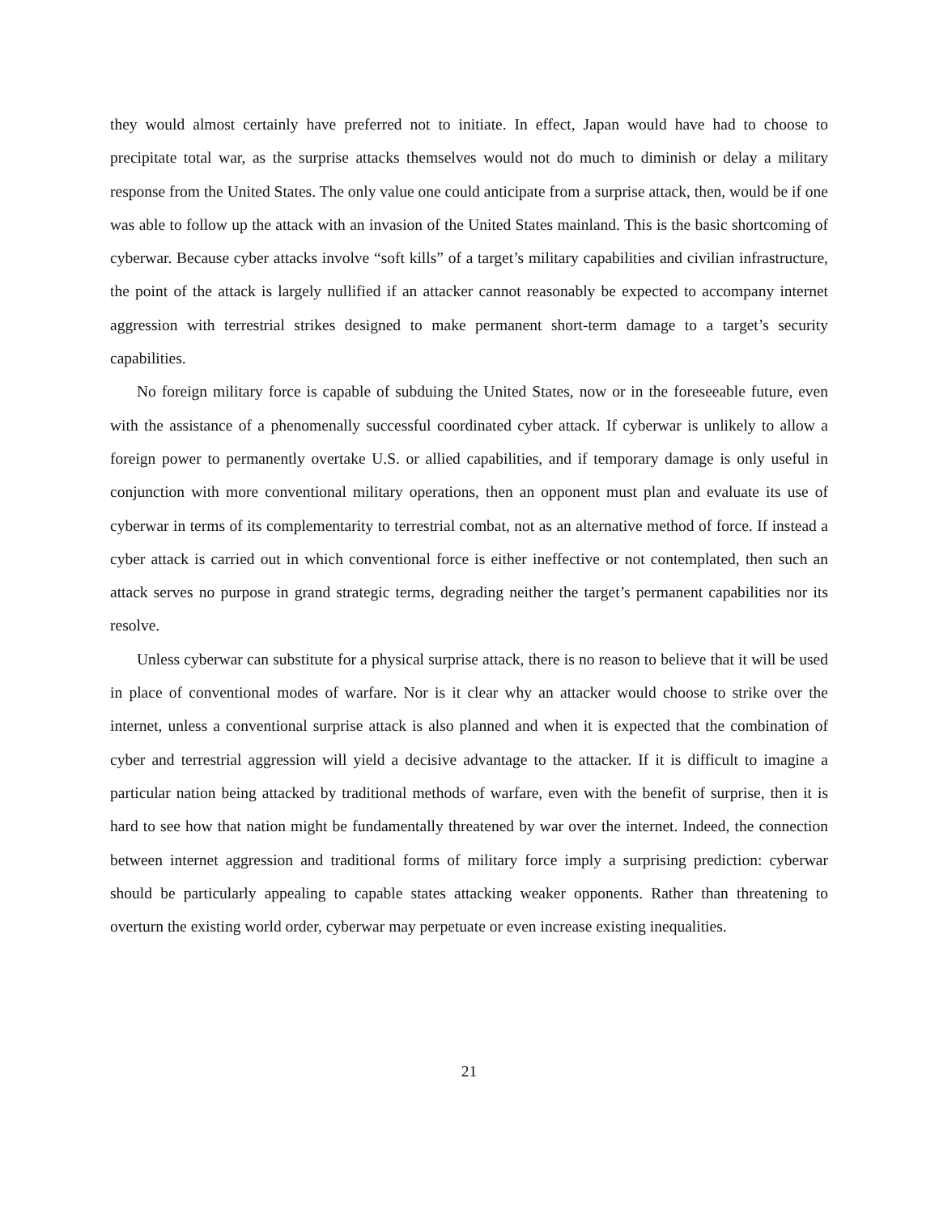they would almost certainly have preferred not to initiate. In effect, Japan would have had to choose to precipitate total war, as the surprise attacks themselves would not do much to diminish or delay a military response from the United States. The only value one could anticipate from a surprise attack, then, would be if one was able to follow up the attack with an invasion of the United States mainland. This is the basic shortcoming of cyberwar. Because cyber attacks involve “soft kills” of a target’s military capabilities and civilian infrastructure, the point of the attack is largely nullified if an attacker cannot reasonably be expected to accompany internet aggression with terrestrial strikes designed to make permanent short-term damage to a target’s security capabilities.
No foreign military force is capable of subduing the United States, now or in the foreseeable future, even with the assistance of a phenomenally successful coordinated cyber attack. If cyberwar is unlikely to allow a foreign power to permanently overtake U.S. or allied capabilities, and if temporary damage is only useful in conjunction with more conventional military operations, then an opponent must plan and evaluate its use of cyberwar in terms of its complementarity to terrestrial combat, not as an alternative method of force. If instead a cyber attack is carried out in which conventional force is either ineffective or not contemplated, then such an attack serves no purpose in grand strategic terms, degrading neither the target’s permanent capabilities nor its resolve.
Unless cyberwar can substitute for a physical surprise attack, there is no reason to believe that it will be used in place of conventional modes of warfare. Nor is it clear why an attacker would choose to strike over the internet, unless a conventional surprise attack is also planned and when it is expected that the combination of cyber and terrestrial aggression will yield a decisive advantage to the attacker. If it is difficult to imagine a particular nation being attacked by traditional methods of warfare, even with the benefit of surprise, then it is hard to see how that nation might be fundamentally threatened by war over the internet. Indeed, the connection between internet aggression and traditional forms of military force imply a surprising prediction: cyberwar should be particularly appealing to capable states attacking weaker opponents. Rather than threatening to overturn the existing world order, cyberwar may perpetuate or even increase existing inequalities.
21